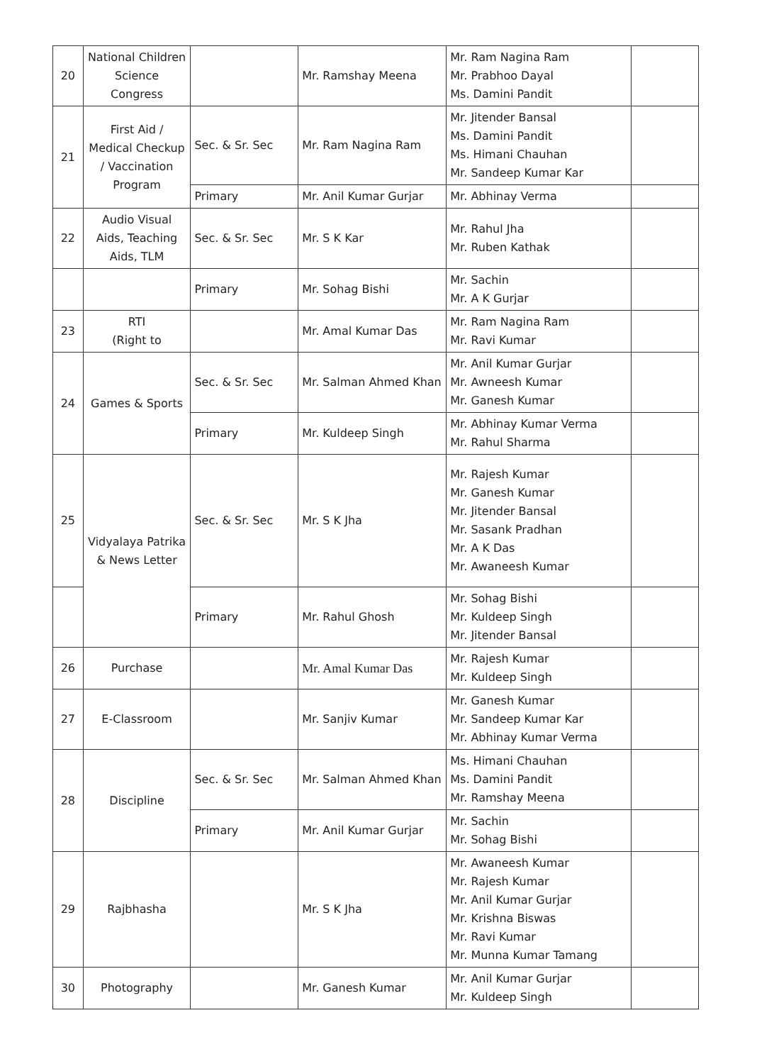| 20 | National Children Science Congress | | Mr. Ramshay Meena | Mr. Ram Nagina Ram Mr. Prabhoo Dayal Ms. Damini Pandit | |
| 21 | First Aid / Medical Checkup / Vaccination Program | Sec. & Sr. Sec | Mr. Ram Nagina Ram | Mr. Jitender Bansal Ms. Damini Pandit Ms. Himani Chauhan Mr. Sandeep Kumar Kar | |
| | | Primary | Mr. Anil Kumar Gurjar | Mr. Abhinay Verma | |
| 22 | Audio Visual Aids, Teaching Aids, TLM | Sec. & Sr. Sec | Mr. S K Kar | Mr. Rahul Jha Mr. Ruben Kathak | |
| | | Primary | Mr. Sohag Bishi | Mr. Sachin Mr. A K Gurjar | |
| 23 | RTI (Right to | | Mr. Amal Kumar Das | Mr. Ram Nagina Ram Mr. Ravi Kumar | |
| 24 | Games & Sports | Sec. & Sr. Sec | Mr. Salman Ahmed Khan | Mr. Anil Kumar Gurjar Mr. Awneesh Kumar Mr. Ganesh Kumar | |
| | | Primary | Mr. Kuldeep Singh | Mr. Abhinay Kumar Verma Mr. Rahul Sharma | |
| 25 | Vidyalaya Patrika & News Letter | Sec. & Sr. Sec | Mr. S K Jha | Mr. Rajesh Kumar Mr. Ganesh Kumar Mr. Jitender Bansal Mr. Sasank Pradhan Mr. A K Das Mr. Awaneesh Kumar | |
| | | Primary | Mr. Rahul Ghosh | Mr. Sohag Bishi Mr. Kuldeep Singh Mr. Jitender Bansal | |
| 26 | Purchase | | Mr. Amal Kumar Das | Mr. Rajesh Kumar Mr. Kuldeep Singh | |
| 27 | E-Classroom | | Mr. Sanjiv Kumar | Mr. Ganesh Kumar Mr. Sandeep Kumar Kar Mr. Abhinay Kumar Verma | |
| 28 | Discipline | Sec. & Sr. Sec | Mr. Salman Ahmed Khan | Ms. Himani Chauhan Ms. Damini Pandit Mr. Ramshay Meena | |
| | | Primary | Mr. Anil Kumar Gurjar | Mr. Sachin Mr. Sohag Bishi | |
| 29 | Rajbhasha | | Mr. S K Jha | Mr. Awaneesh Kumar Mr. Rajesh Kumar Mr. Anil Kumar Gurjar Mr. Krishna Biswas Mr. Ravi Kumar Mr. Munna Kumar Tamang | |
| 30 | Photography | | Mr. Ganesh Kumar | Mr. Anil Kumar Gurjar Mr. Kuldeep Singh | |